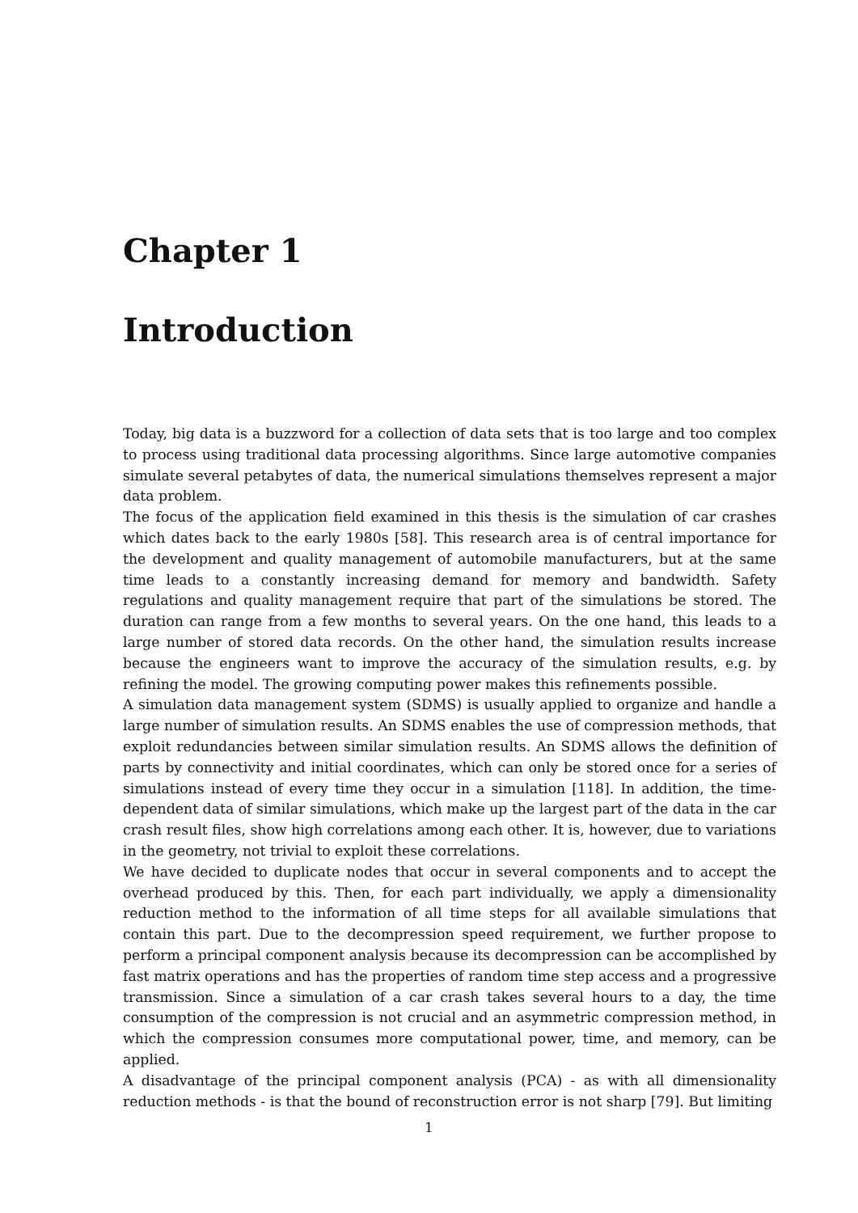Chapter 1
Introduction
Today, big data is a buzzword for a collection of data sets that is too large and too complex to process using traditional data processing algorithms. Since large automotive companies simulate several petabytes of data, the numerical simulations themselves represent a major data problem.
The focus of the application field examined in this thesis is the simulation of car crashes which dates back to the early 1980s [58]. This research area is of central importance for the development and quality management of automobile manufacturers, but at the same time leads to a constantly increasing demand for memory and bandwidth. Safety regulations and quality management require that part of the simulations be stored. The duration can range from a few months to several years. On the one hand, this leads to a large number of stored data records. On the other hand, the simulation results increase because the engineers want to improve the accuracy of the simulation results, e.g. by refining the model. The growing computing power makes this refinements possible.
A simulation data management system (SDMS) is usually applied to organize and handle a large number of simulation results. An SDMS enables the use of compression methods, that exploit redundancies between similar simulation results. An SDMS allows the definition of parts by connectivity and initial coordinates, which can only be stored once for a series of simulations instead of every time they occur in a simulation [118]. In addition, the time-dependent data of similar simulations, which make up the largest part of the data in the car crash result files, show high correlations among each other. It is, however, due to variations in the geometry, not trivial to exploit these correlations.
We have decided to duplicate nodes that occur in several components and to accept the overhead produced by this. Then, for each part individually, we apply a dimensionality reduction method to the information of all time steps for all available simulations that contain this part. Due to the decompression speed requirement, we further propose to perform a principal component analysis because its decompression can be accomplished by fast matrix operations and has the properties of random time step access and a progressive transmission. Since a simulation of a car crash takes several hours to a day, the time consumption of the compression is not crucial and an asymmetric compression method, in which the compression consumes more computational power, time, and memory, can be applied.
A disadvantage of the principal component analysis (PCA) - as with all dimensionality reduction methods - is that the bound of reconstruction error is not sharp [79]. But limiting
1